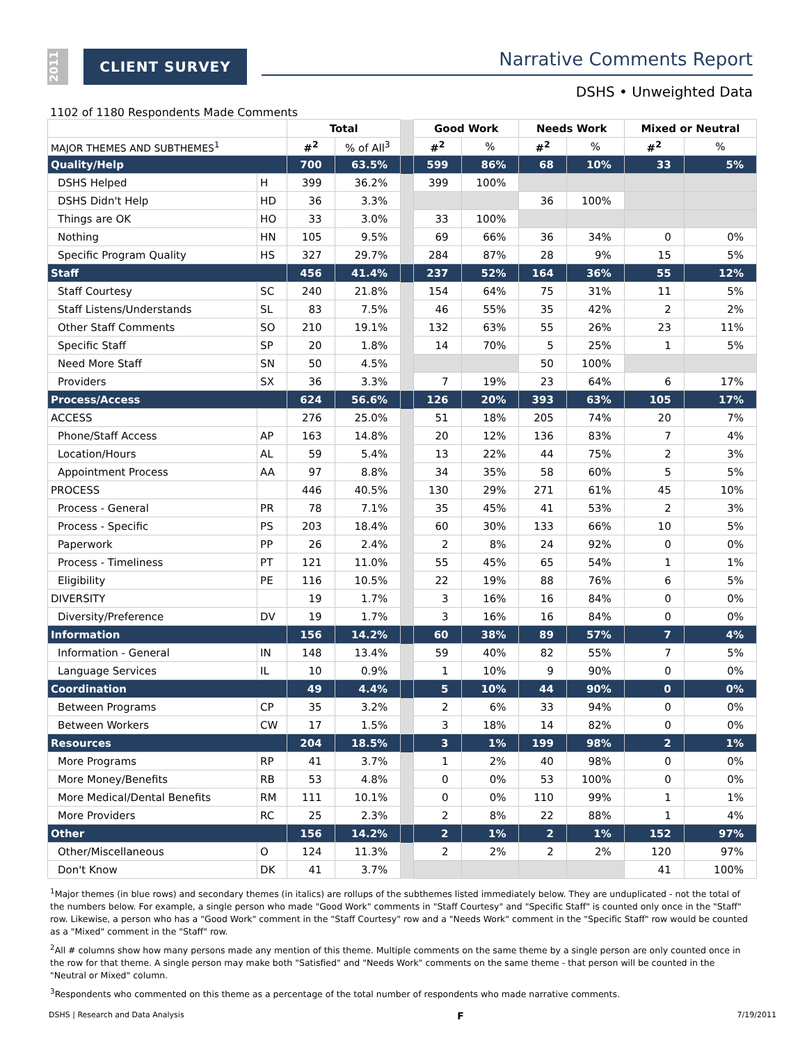2011
CLIENT SURVEY Narrative Comments Report
DSHS • Unweighted Data
1102 of 1180 Respondents Made Comments
| | | Total | | | Good Work | | Needs Work | | Mixed or Neutral | |
| MAJOR THEMES AND SUBTHEMES<sup>1</sup> | | #<sup>2</sup> | % of All<sup>3</sup> | | #<sup>2</sup> | % | #<sup>2</sup> | % | #<sup>2</sup> | % |
| Quality/Help | | 700 | 63.5% | | 599 | 86% | 68 | 10% | 33 | 5% |
| DSHS Helped | H | 399 | 36.2% | | 399 | 100% | | | | |
| DSHS Didn't Help | HD | 36 | 3.3% | | | | 36 | 100% | | |
| Things are OK | HO | 33 | 3.0% | | 33 | 100% | | | | |
| Nothing | HN | 105 | 9.5% | | 69 | 66% | 36 | 34% | 0 | 0% |
| Specific Program Quality | HS | 327 | 29.7% | | 284 | 87% | 28 | 9% | 15 | 5% |
| Staff | | 456 | 41.4% | | 237 | 52% | 164 | 36% | 55 | 12% |
| Staff Courtesy | SC | 240 | 21.8% | | 154 | 64% | 75 | 31% | 11 | 5% |
| Staff Listens/Understands | SL | 83 | 7.5% | | 46 | 55% | 35 | 42% | 2 | 2% |
| Other Staff Comments | SO | 210 | 19.1% | | 132 | 63% | 55 | 26% | 23 | 11% |
| Specific Staff | SP | 20 | 1.8% | | 14 | 70% | 5 | 25% | 1 | 5% |
| Need More Staff | SN | 50 | 4.5% | | | | 50 | 100% | | |
| Providers | SX | 36 | 3.3% | | 7 | 19% | 23 | 64% | 6 | 17% |
| Process/Access | | 624 | 56.6% | | 126 | 20% | 393 | 63% | 105 | 17% |
| ACCESS | | 276 | 25.0% | | 51 | 18% | 205 | 74% | 20 | 7% |
| Phone/Staff Access | AP | 163 | 14.8% | | 20 | 12% | 136 | 83% | 7 | 4% |
| Location/Hours | AL | 59 | 5.4% | | 13 | 22% | 44 | 75% | 2 | 3% |
| Appointment Process | AA | 97 | 8.8% | | 34 | 35% | 58 | 60% | 5 | 5% |
| PROCESS | | 446 | 40.5% | | 130 | 29% | 271 | 61% | 45 | 10% |
| Process - General | PR | 78 | 7.1% | | 35 | 45% | 41 | 53% | 2 | 3% |
| Process - Specific | PS | 203 | 18.4% | | 60 | 30% | 133 | 66% | 10 | 5% |
| Paperwork | PP | 26 | 2.4% | | 2 | 8% | 24 | 92% | 0 | 0% |
| Process - Timeliness | PT | 121 | 11.0% | | 55 | 45% | 65 | 54% | 1 | 1% |
| Eligibility | PE | 116 | 10.5% | | 22 | 19% | 88 | 76% | 6 | 5% |
| DIVERSITY | | 19 | 1.7% | | 3 | 16% | 16 | 84% | 0 | 0% |
| Diversity/Preference | DV | 19 | 1.7% | | 3 | 16% | 16 | 84% | 0 | 0% |
| Information | | 156 | 14.2% | | 60 | 38% | 89 | 57% | 7 | 4% |
| Information - General | IN | 148 | 13.4% | | 59 | 40% | 82 | 55% | 7 | 5% |
| Language Services | IL | 10 | 0.9% | | 1 | 10% | 9 | 90% | 0 | 0% |
| Coordination | | 49 | 4.4% | | 5 | 10% | 44 | 90% | 0 | 0% |
| Between Programs | CP | 35 | 3.2% | | 2 | 6% | 33 | 94% | 0 | 0% |
| Between Workers | CW | 17 | 1.5% | | 3 | 18% | 14 | 82% | 0 | 0% |
| Resources | | 204 | 18.5% | | 3 | 1% | 199 | 98% | 2 | 1% |
| More Programs | RP | 41 | 3.7% | | 1 | 2% | 40 | 98% | 0 | 0% |
| More Money/Benefits | RB | 53 | 4.8% | | 0 | 0% | 53 | 100% | 0 | 0% |
| More Medical/Dental Benefits | RM | 111 | 10.1% | | 0 | 0% | 110 | 99% | 1 | 1% |
| More Providers | RC | 25 | 2.3% | | 2 | 8% | 22 | 88% | 1 | 4% |
| Other | | 156 | 14.2% | | 2 | 1% | 2 | 1% | 152 | 97% |
| Other/Miscellaneous | O | 124 | 11.3% | | 2 | 2% | 2 | 2% | 120 | 97% |
| Don't Know | DK | 41 | 3.7% | | | | | | 41 | 100% |
<sup>1</sup> Major themes (in blue rows) and secondary themes (in italics) are rollups of the subthemes listed immediately below. They are unduplicated - not the total of the numbers below. For example, a single person who made "Good Work" comments in "Staff Courtesy" and "Specific Staff" is counted only once in the "Staff" row. Likewise, a person who has a "Good Work" comment in the "Staff Courtesy" row and a "Needs Work" comment in the "Specific Staff" row would be counted as a "Mixed" comment in the "Staff" row.
<sup>2</sup> All # columns show how many persons made any mention of this theme. Multiple comments on the same theme by a single person are only counted once in the row for that theme. A single person may make both "Satisfied" and "Needs Work" comments on the same theme - that person will be counted in the "Neutral or Mixed" column.
<sup>3</sup> Respondents who commented on this theme as a percentage of the total number of respondents who made narrative comments.
DSHS | Research and Data Analysis F 7/19/2011